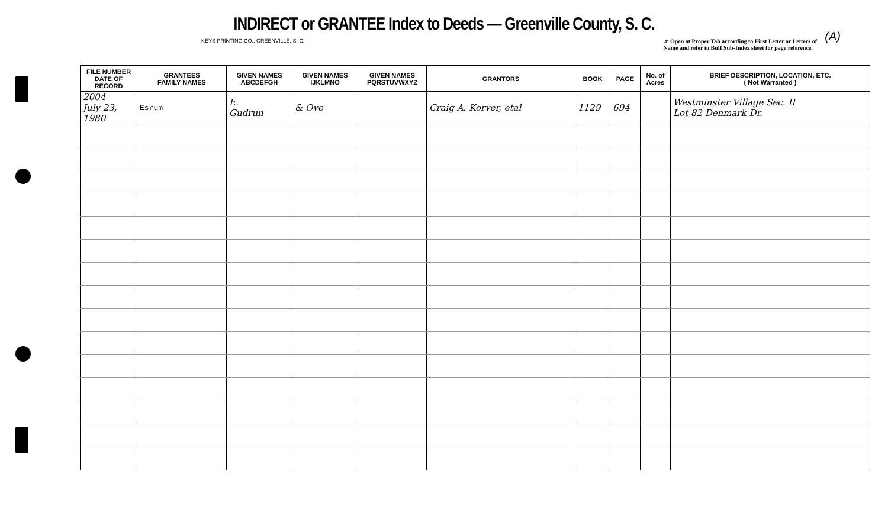INDIRECT or GRANTEE Index to Deeds — Greenville County, S. C.
KEYS PRINTING CO., GREENVILLE, S. C. ☞ Open at Proper Tab according to First Letter or Letters of
Name and refer to Buff Sub-Index sheet for page reference.
(A)
| FILE NUMBER DATE OF RECORD | GRANTEES FAMILY NAMES | GIVEN NAMES ABCDEFGH | GIVEN NAMES IJKLMNO | GIVEN NAMES PQRSTUVWXYZ | GRANTORS | BOOK | PAGE | No. of Acres | BRIEF DESCRIPTION, LOCATION, ETC. ( Not Warranted ) |
| --- | --- | --- | --- | --- | --- | --- | --- | --- | --- |
| 2004 July 23, 1980 | Esrum | E. Gudrun | & Ove | | Craig A. Korver, etal | 1129 | 694 | | Westminster Village Sec. II Lot 82 Denmark Dr. |